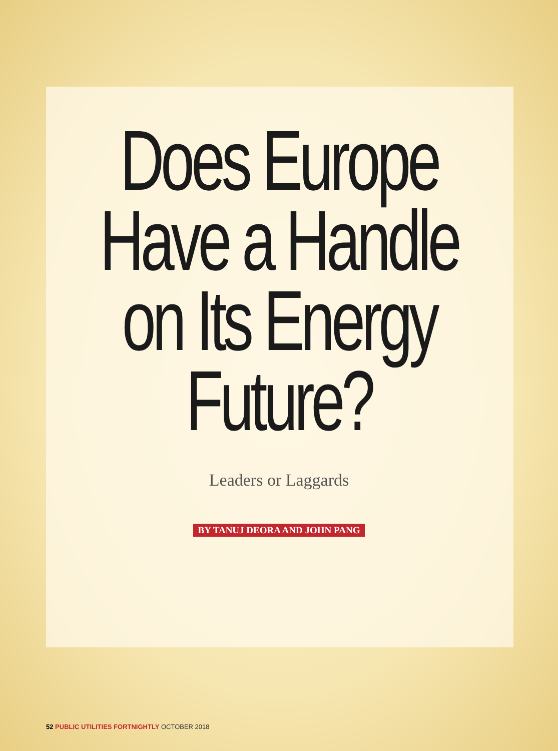Does Europe
Have a Handle
on Its Energy
Future?
Leaders or Laggards
BY TANUJ DEORA AND JOHN PANG
52 PUBLIC UTILITIES FORTNIGHTLY OCTOBER 2018